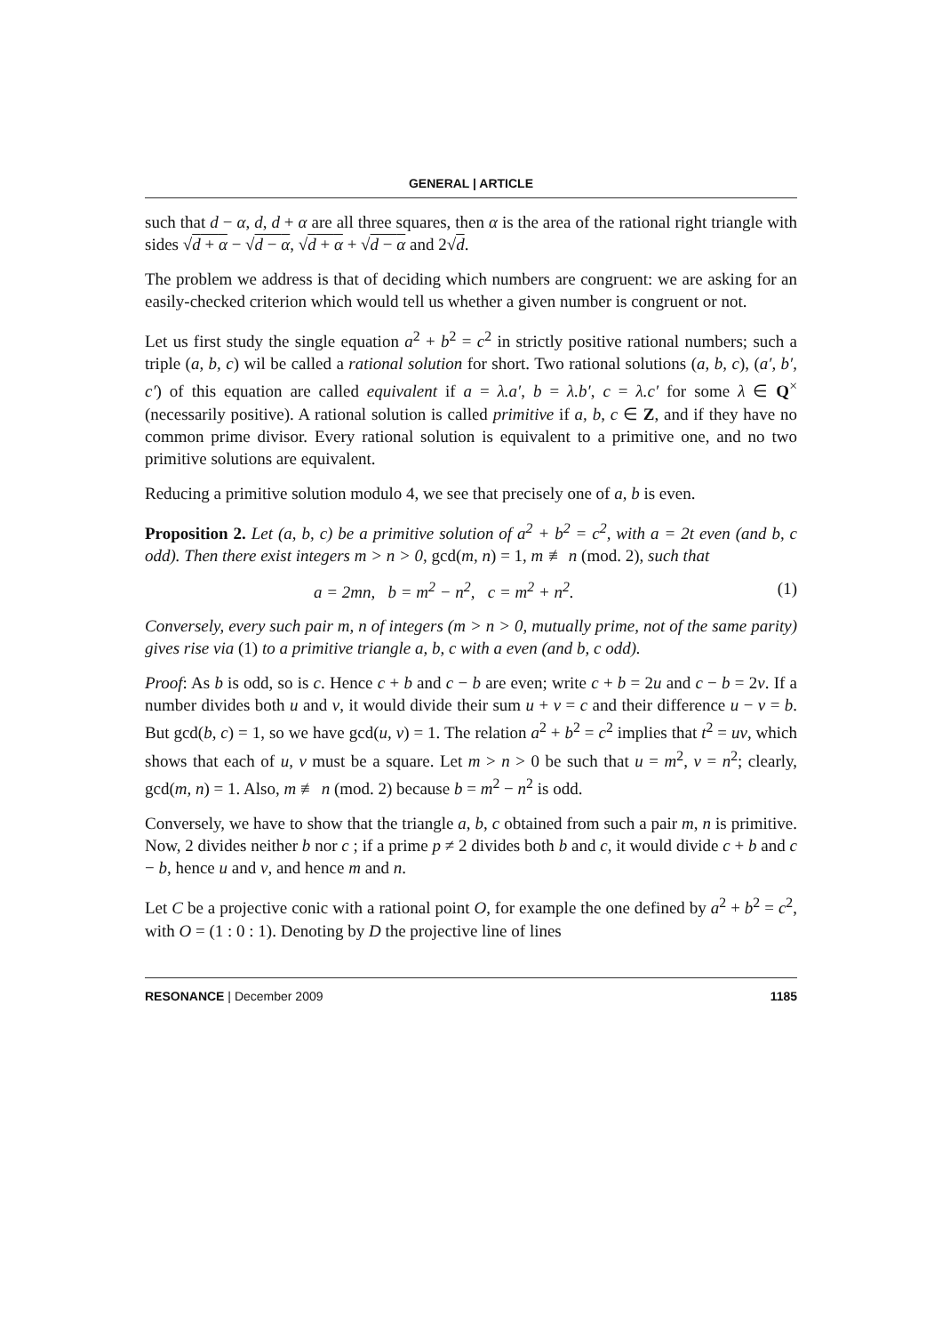GENERAL | ARTICLE
such that d − α, d, d + α are all three squares, then α is the area of the rational right triangle with sides √d + α − √d − α, √d + α + √d − α and 2√d.
The problem we address is that of deciding which numbers are congruent: we are asking for an easily-checked criterion which would tell us whether a given number is congruent or not.
Let us first study the single equation a<sup>2</sup> + b<sup>2</sup> = c<sup>2</sup> in strictly positive rational numbers; such a triple (a, b, c) wil be called a rational solution for short. Two rational solutions (a, b, c), (a′, b′, c′) of this equation are called equivalent if a = λ.a′, b = λ.b′, c = λ.c′ for some λ ∈ Q<sup>×</sup> (necessarily positive). A rational solution is called primitive if a, b, c ∈ Z, and if they have no common prime divisor. Every rational solution is equivalent to a primitive one, and no two primitive solutions are equivalent.
Reducing a primitive solution modulo 4, we see that precisely one of a, b is even.
Proposition 2. Let (a, b, c) be a primitive solution of a<sup>2</sup> + b<sup>2</sup> = c<sup>2</sup>, with a = 2t even (and b, c odd). Then there exist integers m > n > 0, gcd(m, n) = 1, m ≢ n (mod. 2), such that
a = 2mn, b = m<sup>2</sup> − n<sup>2</sup>, c = m<sup>2</sup> + n<sup>2</sup>. (1)
Conversely, every such pair m, n of integers (m > n > 0, mutually prime, not of the same parity) gives rise via (1) to a primitive triangle a, b, c with a even (and b, c odd).
Proof: As b is odd, so is c. Hence c + b and c − b are even; write c + b = 2u and c − b = 2v. If a number divides both u and v, it would divide their sum u + v = c and their difference u − v = b. But gcd(b, c) = 1, so we have gcd(u, v) = 1. The relation a<sup>2</sup> + b<sup>2</sup> = c<sup>2</sup> implies that t<sup>2</sup> = uv, which shows that each of u, v must be a square. Let m > n > 0 be such that u = m<sup>2</sup>, v = n<sup>2</sup>; clearly, gcd(m, n) = 1. Also, m ≢ n (mod. 2) because b = m<sup>2</sup> − n<sup>2</sup> is odd.
Conversely, we have to show that the triangle a, b, c obtained from such a pair m, n is primitive. Now, 2 divides neither b nor c ; if a prime p ≠ 2 divides both b and c, it would divide c + b and c − b, hence u and v, and hence m and n.
Let C be a projective conic with a rational point O, for example the one defined by a<sup>2</sup> + b<sup>2</sup> = c<sup>2</sup>, with O = (1 : 0 : 1). Denoting by D the projective line of lines
RESONANCE | December 2009 1185